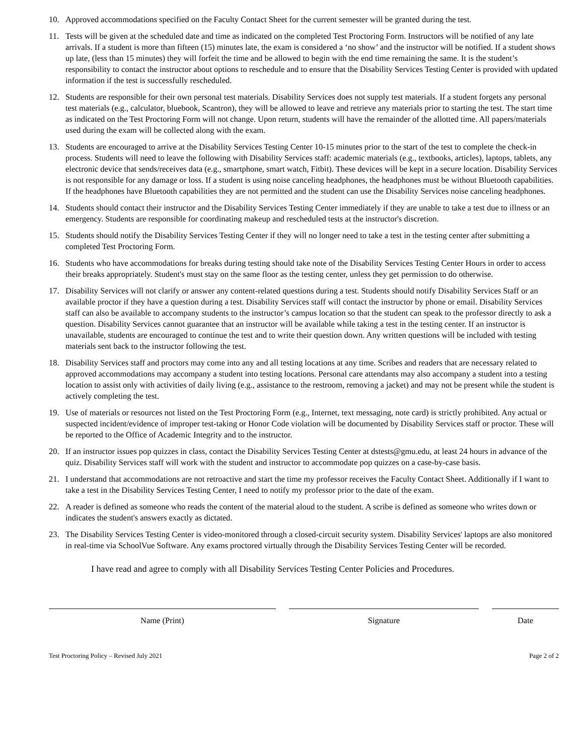10. Approved accommodations specified on the Faculty Contact Sheet for the current semester will be granted during the test.
11. Tests will be given at the scheduled date and time as indicated on the completed Test Proctoring Form. Instructors will be notified of any late arrivals. If a student is more than fifteen (15) minutes late, the exam is considered a ‘no show’ and the instructor will be notified. If a student shows up late, (less than 15 minutes) they will forfeit the time and be allowed to begin with the end time remaining the same. It is the student’s responsibility to contact the instructor about options to reschedule and to ensure that the Disability Services Testing Center is provided with updated information if the test is successfully rescheduled.
12. Students are responsible for their own personal test materials. Disability Services does not supply test materials. If a student forgets any personal test materials (e.g., calculator, bluebook, Scantron), they will be allowed to leave and retrieve any materials prior to starting the test. The start time as indicated on the Test Proctoring Form will not change. Upon return, students will have the remainder of the allotted time. All papers/materials used during the exam will be collected along with the exam.
13. Students are encouraged to arrive at the Disability Services Testing Center 10-15 minutes prior to the start of the test to complete the check-in process. Students will need to leave the following with Disability Services staff: academic materials (e.g., textbooks, articles), laptops, tablets, any electronic device that sends/receives data (e.g., smartphone, smart watch, Fitbit). These devices will be kept in a secure location. Disability Services is not responsible for any damage or loss. If a student is using noise canceling headphones, the headphones must be without Bluetooth capabilities. If the headphones have Bluetooth capabilities they are not permitted and the student can use the Disability Services noise canceling headphones.
14. Students should contact their instructor and the Disability Services Testing Center immediately if they are unable to take a test due to illness or an emergency. Students are responsible for coordinating makeup and rescheduled tests at the instructor's discretion.
15. Students should notify the Disability Services Testing Center if they will no longer need to take a test in the testing center after submitting a completed Test Proctoring Form.
16. Students who have accommodations for breaks during testing should take note of the Disability Services Testing Center Hours in order to access their breaks appropriately. Student's must stay on the same floor as the testing center, unless they get permission to do otherwise.
17. Disability Services will not clarify or answer any content-related questions during a test. Students should notify Disability Services Staff or an available proctor if they have a question during a test. Disability Services staff will contact the instructor by phone or email. Disability Services staff can also be available to accompany students to the instructor’s campus location so that the student can speak to the professor directly to ask a question. Disability Services cannot guarantee that an instructor will be available while taking a test in the testing center. If an instructor is unavailable, students are encouraged to continue the test and to write their question down. Any written questions will be included with testing materials sent back to the instructor following the test.
18. Disability Services staff and proctors may come into any and all testing locations at any time. Scribes and readers that are necessary related to approved accommodations may accompany a student into testing locations. Personal care attendants may also accompany a student into a testing location to assist only with activities of daily living (e.g., assistance to the restroom, removing a jacket) and may not be present while the student is actively completing the test.
19. Use of materials or resources not listed on the Test Proctoring Form (e.g., Internet, text messaging, note card) is strictly prohibited. Any actual or suspected incident/evidence of improper test-taking or Honor Code violation will be documented by Disability Services staff or proctor. These will be reported to the Office of Academic Integrity and to the instructor.
20. If an instructor issues pop quizzes in class, contact the Disability Services Testing Center at dstests@gmu.edu, at least 24 hours in advance of the quiz. Disability Services staff will work with the student and instructor to accommodate pop quizzes on a case-by-case basis.
21. I understand that accommodations are not retroactive and start the time my professor receives the Faculty Contact Sheet. Additionally if I want to take a test in the Disability Services Testing Center, I need to notify my professor prior to the date of the exam.
22. A reader is defined as someone who reads the content of the material aloud to the student. A scribe is defined as someone who writes down or indicates the student's answers exactly as dictated.
23. The Disability Services Testing Center is video-monitored through a closed-circuit security system. Disability Services' laptops are also monitored in real-time via SchoolVue Software. Any exams proctored virtually through the Disability Services Testing Center will be recorded.
I have read and agree to comply with all Disability Services Testing Center Policies and Procedures.
Name (Print) Signature Date
Test Proctoring Policy – Revised July 2021 Page 2 of 2